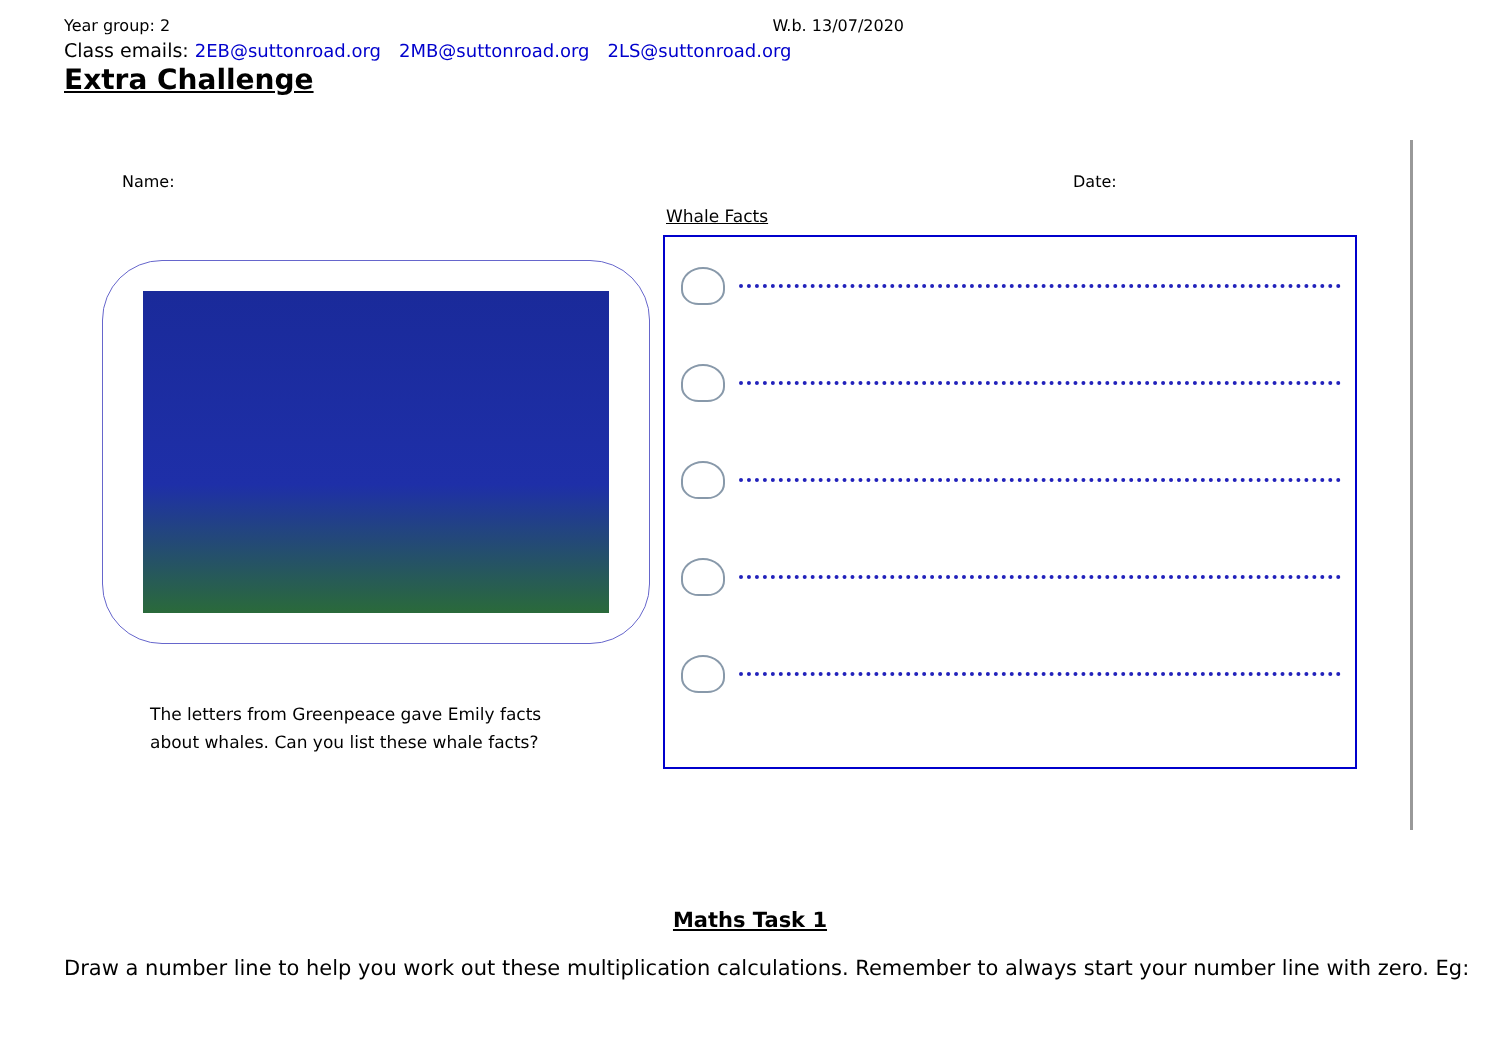Year group: 2 W.b. 13/07/2020
Class emails: 2EB@suttonroad.org 2MB@suttonroad.org 2LS@suttonroad.org
Extra Challenge
Name: Date:
Whale Facts
The letters from Greenpeace gave Emily facts
about whales. Can you list these whale facts?
Maths Task 1
Draw a number line to help you work out these multiplication calculations. Remember to always start your number line with zero. Eg: